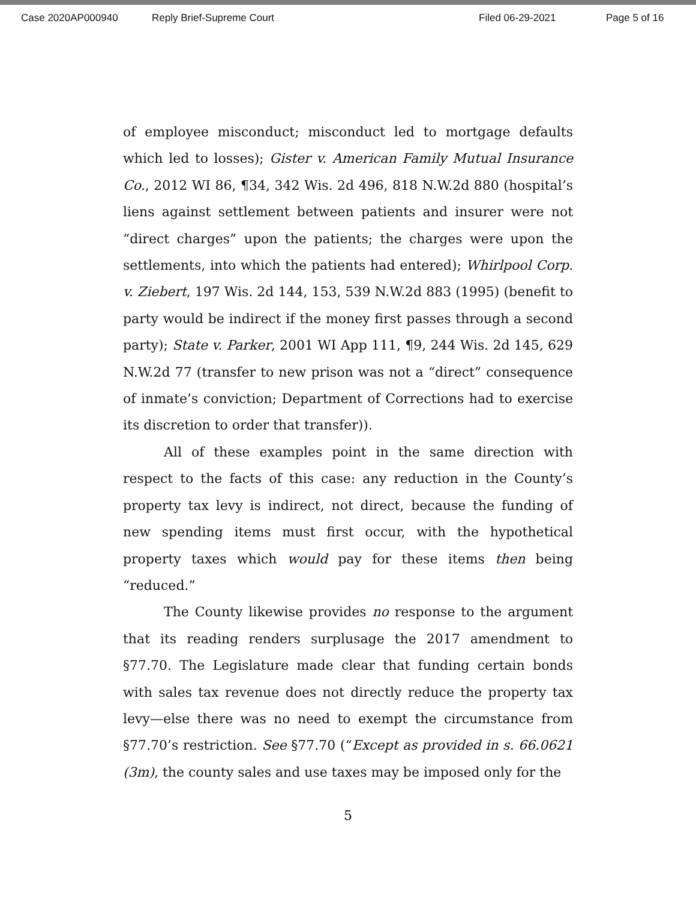Case 2020AP000940 Reply Brief-Supreme Court Filed 06-29-2021 Page 5 of 16
of employee misconduct; misconduct led to mortgage defaults which led to losses); Gister v. American Family Mutual Insurance Co., 2012 WI 86, ¶34, 342 Wis. 2d 496, 818 N.W.2d 880 (hospital’s liens against settlement between patients and insurer were not “direct charges” upon the patients; the charges were upon the settlements, into which the patients had entered); Whirlpool Corp. v. Ziebert, 197 Wis. 2d 144, 153, 539 N.W.2d 883 (1995) (benefit to party would be indirect if the money first passes through a second party); State v. Parker, 2001 WI App 111, ¶9, 244 Wis. 2d 145, 629 N.W.2d 77 (transfer to new prison was not a “direct” consequence of inmate’s conviction; Department of Corrections had to exercise its discretion to order that transfer)).
All of these examples point in the same direction with respect to the facts of this case: any reduction in the County’s property tax levy is indirect, not direct, because the funding of new spending items must first occur, with the hypothetical property taxes which would pay for these items then being “reduced.”
The County likewise provides no response to the argument that its reading renders surplusage the 2017 amendment to §77.70. The Legislature made clear that funding certain bonds with sales tax revenue does not directly reduce the property tax levy—else there was no need to exempt the circumstance from §77.70’s restriction. See §77.70 (“Except as provided in s. 66.0621 (3m), the county sales and use taxes may be imposed only for the
5